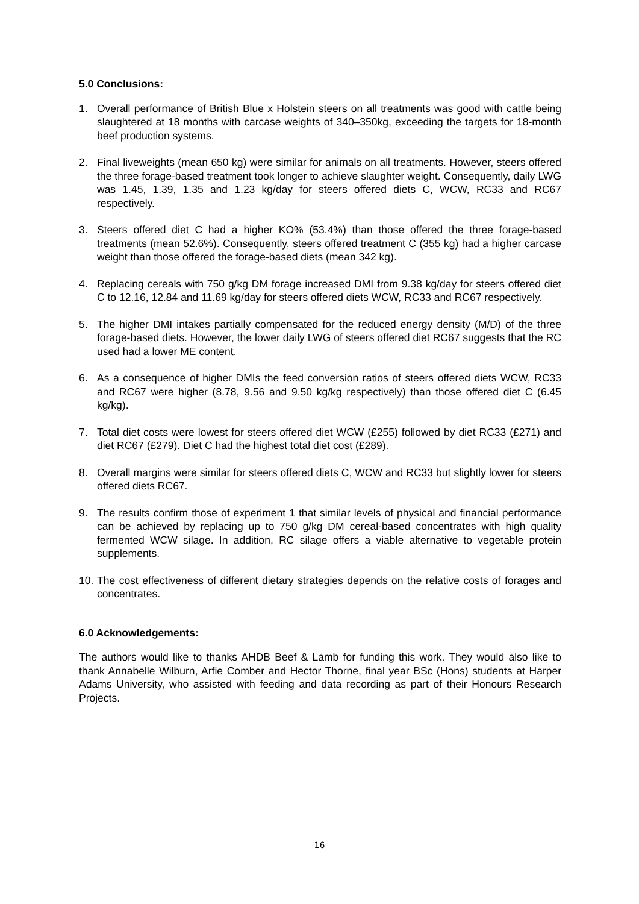5.0 Conclusions:
1. Overall performance of British Blue x Holstein steers on all treatments was good with cattle being slaughtered at 18 months with carcase weights of 340–350kg, exceeding the targets for 18-month beef production systems.
2. Final liveweights (mean 650 kg) were similar for animals on all treatments. However, steers offered the three forage-based treatment took longer to achieve slaughter weight. Consequently, daily LWG was 1.45, 1.39, 1.35 and 1.23 kg/day for steers offered diets C, WCW, RC33 and RC67 respectively.
3. Steers offered diet C had a higher KO% (53.4%) than those offered the three forage-based treatments (mean 52.6%). Consequently, steers offered treatment C (355 kg) had a higher carcase weight than those offered the forage-based diets (mean 342 kg).
4. Replacing cereals with 750 g/kg DM forage increased DMI from 9.38 kg/day for steers offered diet C to 12.16, 12.84 and 11.69 kg/day for steers offered diets WCW, RC33 and RC67 respectively.
5. The higher DMI intakes partially compensated for the reduced energy density (M/D) of the three forage-based diets. However, the lower daily LWG of steers offered diet RC67 suggests that the RC used had a lower ME content.
6. As a consequence of higher DMIs the feed conversion ratios of steers offered diets WCW, RC33 and RC67 were higher (8.78, 9.56 and 9.50 kg/kg respectively) than those offered diet C (6.45 kg/kg).
7. Total diet costs were lowest for steers offered diet WCW (£255) followed by diet RC33 (£271) and diet RC67 (£279). Diet C had the highest total diet cost (£289).
8. Overall margins were similar for steers offered diets C, WCW and RC33 but slightly lower for steers offered diets RC67.
9. The results confirm those of experiment 1 that similar levels of physical and financial performance can be achieved by replacing up to 750 g/kg DM cereal-based concentrates with high quality fermented WCW silage. In addition, RC silage offers a viable alternative to vegetable protein supplements.
10. The cost effectiveness of different dietary strategies depends on the relative costs of forages and concentrates.
6.0 Acknowledgements:
The authors would like to thanks AHDB Beef & Lamb for funding this work. They would also like to thank Annabelle Wilburn, Arfie Comber and Hector Thorne, final year BSc (Hons) students at Harper Adams University, who assisted with feeding and data recording as part of their Honours Research Projects.
16